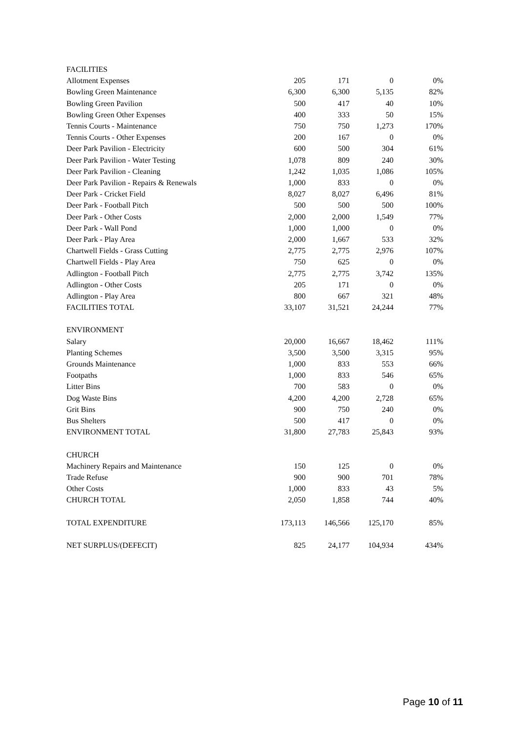| FACILITIES | | | | |
| Allotment Expenses | 205 | 171 | 0 | 0% |
| Bowling Green Maintenance | 6,300 | 6,300 | 5,135 | 82% |
| Bowling Green Pavilion | 500 | 417 | 40 | 10% |
| Bowling Green Other Expenses | 400 | 333 | 50 | 15% |
| Tennis Courts - Maintenance | 750 | 750 | 1,273 | 170% |
| Tennis Courts - Other Expenses | 200 | 167 | 0 | 0% |
| Deer Park Pavilion - Electricity | 600 | 500 | 304 | 61% |
| Deer Park Pavilion - Water Testing | 1,078 | 809 | 240 | 30% |
| Deer Park Pavilion - Cleaning | 1,242 | 1,035 | 1,086 | 105% |
| Deer Park Pavilion - Repairs & Renewals | 1,000 | 833 | 0 | 0% |
| Deer Park - Cricket Field | 8,027 | 8,027 | 6,496 | 81% |
| Deer Park - Football Pitch | 500 | 500 | 500 | 100% |
| Deer Park - Other Costs | 2,000 | 2,000 | 1,549 | 77% |
| Deer Park - Wall Pond | 1,000 | 1,000 | 0 | 0% |
| Deer Park - Play Area | 2,000 | 1,667 | 533 | 32% |
| Chartwell Fields - Grass Cutting | 2,775 | 2,775 | 2,976 | 107% |
| Chartwell Fields - Play Area | 750 | 625 | 0 | 0% |
| Adlington - Football Pitch | 2,775 | 2,775 | 3,742 | 135% |
| Adlington - Other Costs | 205 | 171 | 0 | 0% |
| Adlington - Play Area | 800 | 667 | 321 | 48% |
| FACILITIES TOTAL | 33,107 | 31,521 | 24,244 | 77% |
| ENVIRONMENT | | | | |
| Salary | 20,000 | 16,667 | 18,462 | 111% |
| Planting Schemes | 3,500 | 3,500 | 3,315 | 95% |
| Grounds Maintenance | 1,000 | 833 | 553 | 66% |
| Footpaths | 1,000 | 833 | 546 | 65% |
| Litter Bins | 700 | 583 | 0 | 0% |
| Dog Waste Bins | 4,200 | 4,200 | 2,728 | 65% |
| Grit Bins | 900 | 750 | 240 | 0% |
| Bus Shelters | 500 | 417 | 0 | 0% |
| ENVIRONMENT TOTAL | 31,800 | 27,783 | 25,843 | 93% |
| CHURCH | | | | |
| Machinery Repairs and Maintenance | 150 | 125 | 0 | 0% |
| Trade Refuse | 900 | 900 | 701 | 78% |
| Other Costs | 1,000 | 833 | 43 | 5% |
| CHURCH TOTAL | 2,050 | 1,858 | 744 | 40% |
| TOTAL EXPENDITURE | 173,113 | 146,566 | 125,170 | 85% |
| NET SURPLUS/(DEFECIT) | 825 | 24,177 | 104,934 | 434% |
Page 10 of 11